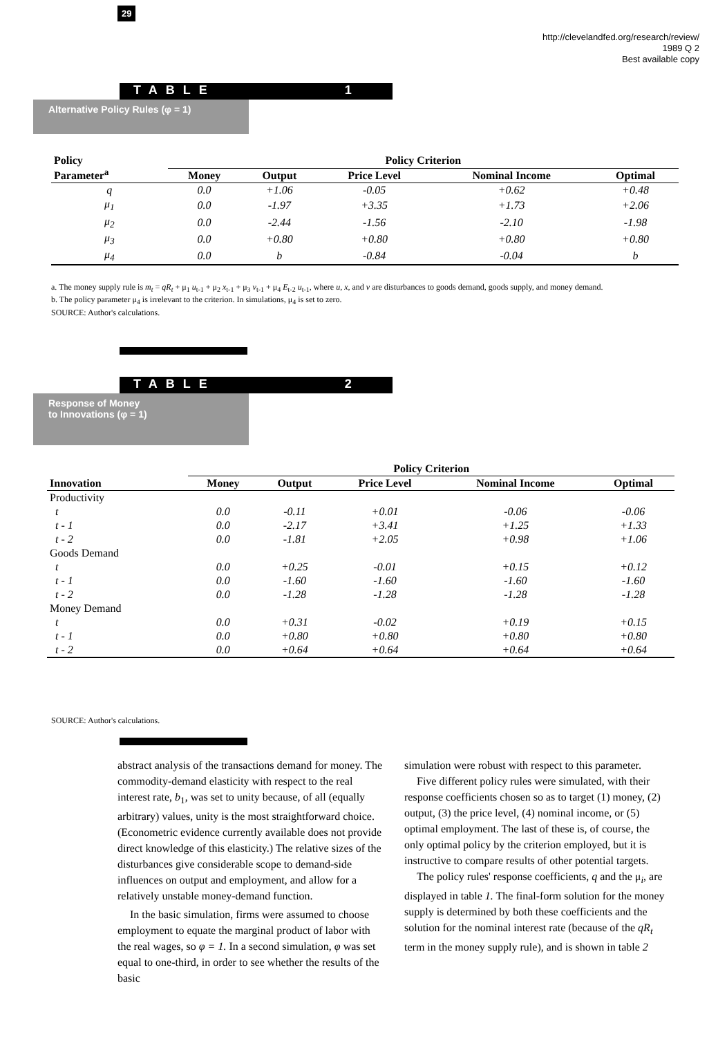29
http://clevelandfed.org/research/review/
1989 Q 2
Best available copy
TABLE 1
Alternative Policy Rules (φ = 1)
| Policy Parameter<sup>a</sup> | Policy Criterion | | | | |
| --- | --- | --- | --- | --- | --- |
| | Money | Output | Price Level | Nominal Income | Optimal |
| q | 0.0 | +1.06 | -0.05 | +0.62 | +0.48 |
| μ<sub>1</sub> | 0.0 | -1.97 | +3.35 | +1.73 | +2.06 |
| μ<sub>2</sub> | 0.0 | -2.44 | -1.56 | -2.10 | -1.98 |
| μ<sub>3</sub> | 0.0 | +0.80 | +0.80 | +0.80 | +0.80 |
| μ<sub>4</sub> | 0.0 | b | -0.84 | -0.04 | b |
a. The money supply rule is m<sub>t</sub> = qR<sub>t</sub> + μ<sub>1</sub> u<sub>t-1</sub> + μ<sub>2</sub> x<sub>t-1</sub> + μ<sub>3</sub> v<sub>t-1</sub> + μ<sub>4</sub> E<sub>t-2</sub> u<sub>t-1</sub>, where u, x, and v are disturbances to goods demand, goods supply, and money demand.
b. The policy parameter μ<sub>4</sub> is irrelevant to the criterion. In simulations, μ<sub>4</sub> is set to zero.
SOURCE: Author's calculations.
TABLE 2
Response of Money
to Innovations (φ = 1)
| | Policy Criterion | | | | |
| --- | --- | --- | --- | --- | --- |
| Innovation | Money | Output | Price Level | Nominal Income | Optimal |
| Productivity | | | | | |
| t | 0.0 | -0.11 | +0.01 | -0.06 | -0.06 |
| t - 1 | 0.0 | -2.17 | +3.41 | +1.25 | +1.33 |
| t - 2 | 0.0 | -1.81 | +2.05 | +0.98 | +1.06 |
| Goods Demand | | | | | |
| t | 0.0 | +0.25 | -0.01 | +0.15 | +0.12 |
| t - 1 | 0.0 | -1.60 | -1.60 | -1.60 | -1.60 |
| t - 2 | 0.0 | -1.28 | -1.28 | -1.28 | -1.28 |
| Money Demand | | | | | |
| t | 0.0 | +0.31 | -0.02 | +0.19 | +0.15 |
| t - 1 | 0.0 | +0.80 | +0.80 | +0.80 | +0.80 |
| t - 2 | 0.0 | +0.64 | +0.64 | +0.64 | +0.64 |
SOURCE: Author's calculations.
abstract analysis of the transactions demand for money. The commodity-demand elasticity with respect to the real interest rate, b<sub>1</sub>, was set to unity because, of all (equally arbitrary) values, unity is the most straightforward choice. (Econometric evidence currently available does not provide direct knowledge of this elasticity.) The relative sizes of the disturbances give considerable scope to demand-side influences on output and employment, and allow for a relatively unstable money-demand function.
In the basic simulation, firms were assumed to choose employment to equate the marginal product of labor with the real wages, so φ = 1. In a second simulation, φ was set equal to one-third, in order to see whether the results of the basic
simulation were robust with respect to this parameter.
Five different policy rules were simulated, with their response coefficients chosen so as to target (1) money, (2) output, (3) the price level, (4) nominal income, or (5) optimal employment. The last of these is, of course, the only optimal policy by the criterion employed, but it is instructive to compare results of other potential targets.
The policy rules' response coefficients, q and the μ<sub>i</sub>, are displayed in table 1. The final-form solution for the money supply is determined by both these coefficients and the solution for the nominal interest rate (because of the qR<sub>t</sub> term in the money supply rule), and is shown in table 2